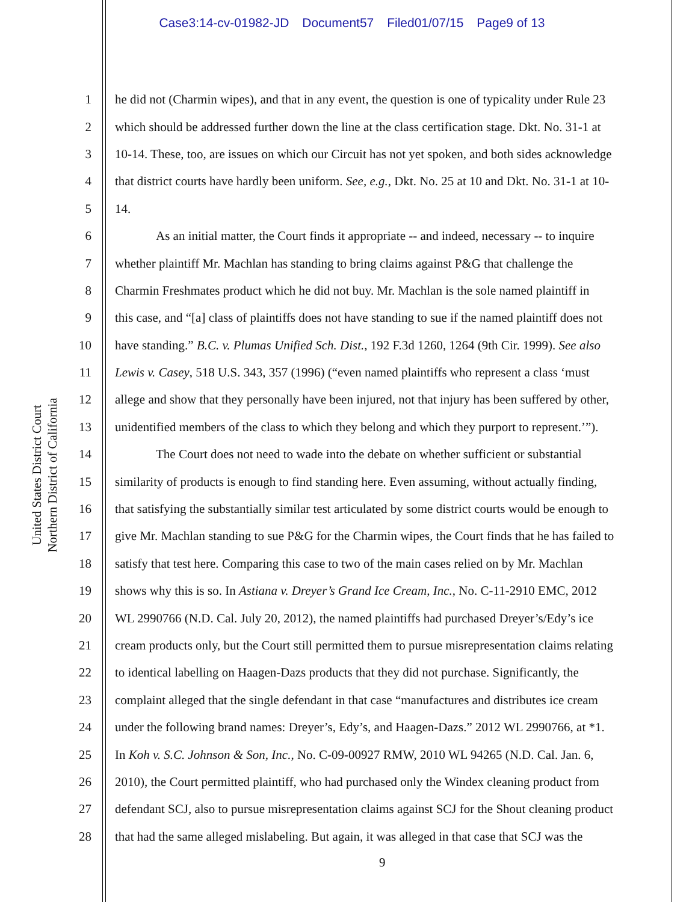Case3:14-cv-01982-JD Document57 Filed01/07/15 Page9 of 13
United States District Court
Northern District of California
1 he did not (Charmin wipes), and that in any event, the question is one of typicality under Rule 23
2 which should be addressed further down the line at the class certification stage. Dkt. No. 31-1 at
3 10-14. These, too, are issues on which our Circuit has not yet spoken, and both sides acknowledge
4 that district courts have hardly been uniform. See, e.g., Dkt. No. 25 at 10 and Dkt. No. 31-1 at 10-
5 14.
6 As an initial matter, the Court finds it appropriate -- and indeed, necessary -- to inquire
7 whether plaintiff Mr. Machlan has standing to bring claims against P&G that challenge the
8 Charmin Freshmates product which he did not buy. Mr. Machlan is the sole named plaintiff in
9 this case, and “[a] class of plaintiffs does not have standing to sue if the named plaintiff does not
10 have standing.” B.C. v. Plumas Unified Sch. Dist., 192 F.3d 1260, 1264 (9th Cir. 1999). See also
11 Lewis v. Casey, 518 U.S. 343, 357 (1996) (“even named plaintiffs who represent a class ‘must
12 allege and show that they personally have been injured, not that injury has been suffered by other,
13 unidentified members of the class to which they belong and which they purport to represent.’”).
14 The Court does not need to wade into the debate on whether sufficient or substantial
15 similarity of products is enough to find standing here. Even assuming, without actually finding,
16 that satisfying the substantially similar test articulated by some district courts would be enough to
17 give Mr. Machlan standing to sue P&G for the Charmin wipes, the Court finds that he has failed to
18 satisfy that test here. Comparing this case to two of the main cases relied on by Mr. Machlan
19 shows why this is so. In Astiana v. Dreyer’s Grand Ice Cream, Inc., No. C-11-2910 EMC, 2012
20 WL 2990766 (N.D. Cal. July 20, 2012), the named plaintiffs had purchased Dreyer’s/Edy’s ice
21 cream products only, but the Court still permitted them to pursue misrepresentation claims relating
22 to identical labelling on Haagen-Dazs products that they did not purchase. Significantly, the
23 complaint alleged that the single defendant in that case “manufactures and distributes ice cream
24 under the following brand names: Dreyer’s, Edy’s, and Haagen-Dazs.” 2012 WL 2990766, at *1.
25 In Koh v. S.C. Johnson & Son, Inc., No. C-09-00927 RMW, 2010 WL 94265 (N.D. Cal. Jan. 6,
26 2010), the Court permitted plaintiff, who had purchased only the Windex cleaning product from
27 defendant SCJ, also to pursue misrepresentation claims against SCJ for the Shout cleaning product
28 that had the same alleged mislabeling. But again, it was alleged in that case that SCJ was the
9